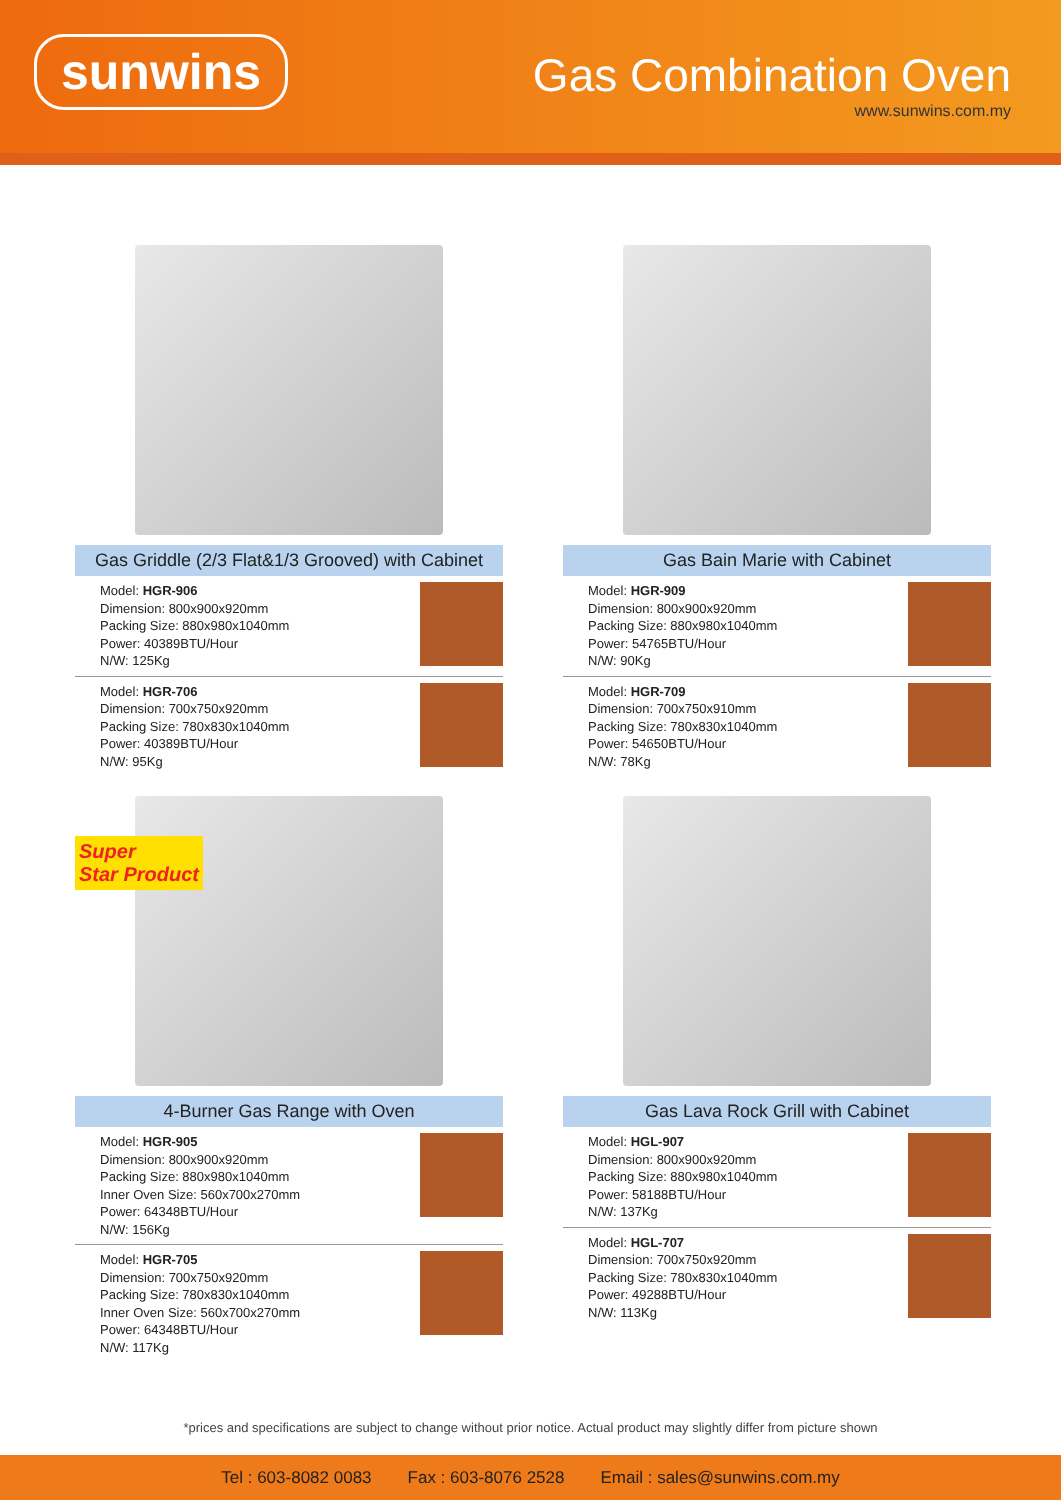sunwins
Gas Combination Oven
www.sunwins.com.my
Gas Griddle (2/3 Flat&1/3 Grooved) with Cabinet
Model: HGR-906
Dimension: 800x900x920mm
Packing Size: 880x980x1040mm
Power: 40389BTU/Hour
N/W: 125Kg
Model: HGR-706
Dimension: 700x750x920mm
Packing Size: 780x830x1040mm
Power: 40389BTU/Hour
N/W: 95Kg
Gas Bain Marie with Cabinet
Model: HGR-909
Dimension: 800x900x920mm
Packing Size: 880x980x1040mm
Power: 54765BTU/Hour
N/W: 90Kg
Model: HGR-709
Dimension: 700x750x910mm
Packing Size: 780x830x1040mm
Power: 54650BTU/Hour
N/W: 78Kg
Super
Star Product
4-Burner Gas Range with Oven
Model: HGR-905
Dimension: 800x900x920mm
Packing Size: 880x980x1040mm
Inner Oven Size: 560x700x270mm
Power: 64348BTU/Hour
N/W: 156Kg
Model: HGR-705
Dimension: 700x750x920mm
Packing Size: 780x830x1040mm
Inner Oven Size: 560x700x270mm
Power: 64348BTU/Hour
N/W: 117Kg
Gas Lava Rock Grill with Cabinet
Model: HGL-907
Dimension: 800x900x920mm
Packing Size: 880x980x1040mm
Power: 58188BTU/Hour
N/W: 137Kg
Model: HGL-707
Dimension: 700x750x920mm
Packing Size: 780x830x1040mm
Power: 49288BTU/Hour
N/W: 113Kg
*prices and specifications are subject to change without prior notice. Actual product may slightly differ from picture shown
Tel : 603-8082 0083 Fax : 603-8076 2528 Email : sales@sunwins.com.my